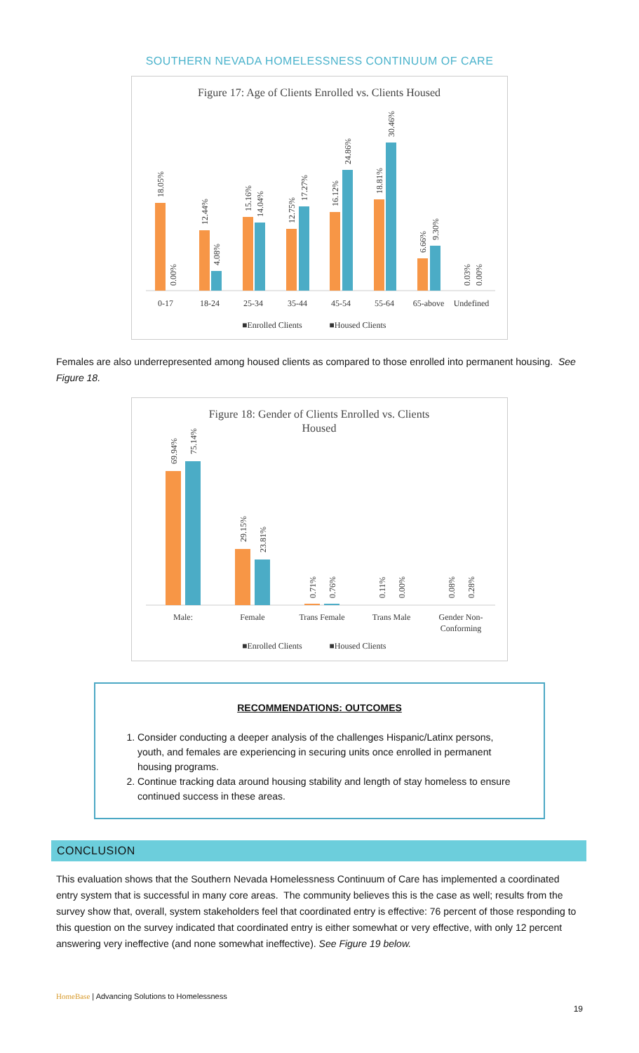SOUTHERN NEVADA HOMELESSNESS CONTINUUM OF CARE
Figure 17: Age of Clients Enrolled vs. Clients Housed
0-17
18-24
25-34
35-44
45-54
55-64
65-above
Undefined
■Enrolled Clients
■Housed Clients
18.05%
0.00%
12.44%
4.08%
15.16%
14.04%
12.75%
17.27%
16.12%
24.86%
18.81%
30.46%
6.66%
9.30%
0.03%
0.00%
Females are also underrepresented among housed clients as compared to those enrolled into permanent housing. See Figure 18.
Figure 18: Gender of Clients Enrolled vs. Clients
Housed
Male:
Female
Trans Female
Trans Male
Gender Non-
Conforming
■Enrolled Clients
■Housed Clients
69.94%
75.14%
29.15%
23.81%
0.71%
0.76%
0.11%
0.00%
0.08%
0.28%
RECOMMENDATIONS: OUTCOMES
1. Consider conducting a deeper analysis of the challenges Hispanic/Latinx persons, youth, and females are experiencing in securing units once enrolled in permanent housing programs.
2. Continue tracking data around housing stability and length of stay homeless to ensure continued success in these areas.
CONCLUSION
This evaluation shows that the Southern Nevada Homelessness Continuum of Care has implemented a coordinated entry system that is successful in many core areas. The community believes this is the case as well; results from the survey show that, overall, system stakeholders feel that coordinated entry is effective: 76 percent of those responding to this question on the survey indicated that coordinated entry is either somewhat or very effective, with only 12 percent answering very ineffective (and none somewhat ineffective). See Figure 19 below.
HomeBase | Advancing Solutions to Homelessness
19